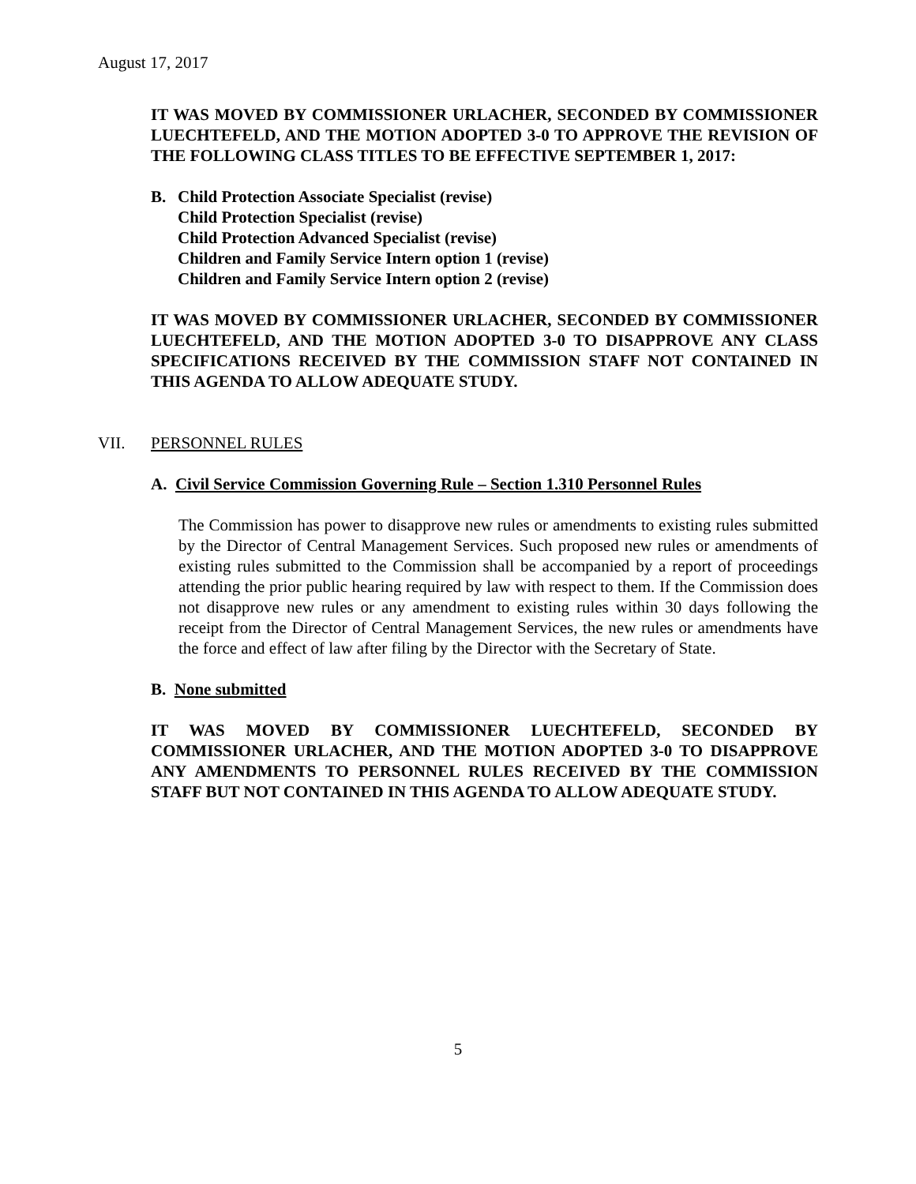August 17, 2017
IT WAS MOVED BY COMMISSIONER URLACHER, SECONDED BY COMMISSIONER LUECHTEFELD, AND THE MOTION ADOPTED 3-0 TO APPROVE THE REVISION OF THE FOLLOWING CLASS TITLES TO BE EFFECTIVE SEPTEMBER 1, 2017:
B. Child Protection Associate Specialist (revise)
Child Protection Specialist (revise)
Child Protection Advanced Specialist (revise)
Children and Family Service Intern option 1 (revise)
Children and Family Service Intern option 2 (revise)
IT WAS MOVED BY COMMISSIONER URLACHER, SECONDED BY COMMISSIONER LUECHTEFELD, AND THE MOTION ADOPTED 3-0 TO DISAPPROVE ANY CLASS SPECIFICATIONS RECEIVED BY THE COMMISSION STAFF NOT CONTAINED IN THIS AGENDA TO ALLOW ADEQUATE STUDY.
VII. PERSONNEL RULES
A. Civil Service Commission Governing Rule – Section 1.310 Personnel Rules
The Commission has power to disapprove new rules or amendments to existing rules submitted by the Director of Central Management Services. Such proposed new rules or amendments of existing rules submitted to the Commission shall be accompanied by a report of proceedings attending the prior public hearing required by law with respect to them. If the Commission does not disapprove new rules or any amendment to existing rules within 30 days following the receipt from the Director of Central Management Services, the new rules or amendments have the force and effect of law after filing by the Director with the Secretary of State.
B. None submitted
IT WAS MOVED BY COMMISSIONER LUECHTEFELD, SECONDED BY COMMISSIONER URLACHER, AND THE MOTION ADOPTED 3-0 TO DISAPPROVE ANY AMENDMENTS TO PERSONNEL RULES RECEIVED BY THE COMMISSION STAFF BUT NOT CONTAINED IN THIS AGENDA TO ALLOW ADEQUATE STUDY.
5